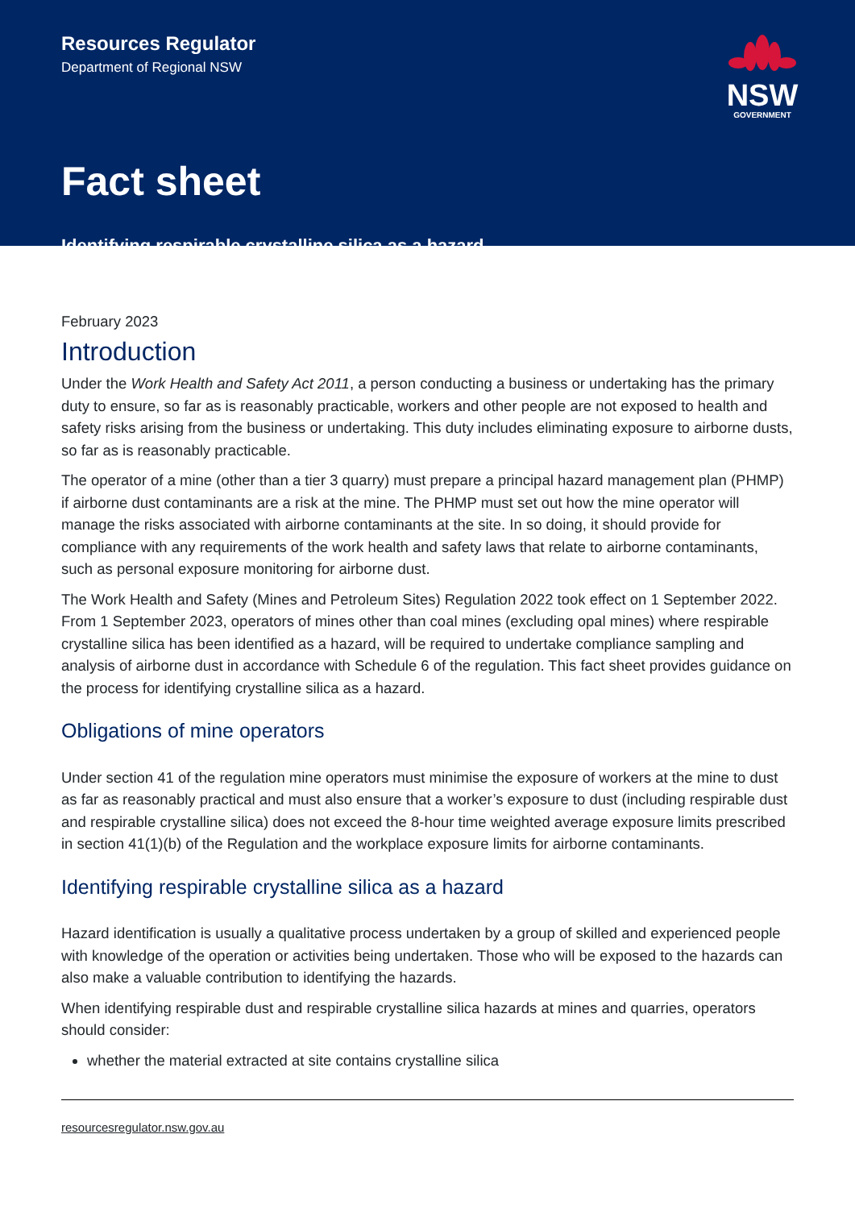Resources Regulator
Department of Regional NSW
NSW
GOVERNMENT
Fact sheet
Identifying respirable crystalline silica as a hazard
February 2023
Introduction
Under the Work Health and Safety Act 2011, a person conducting a business or undertaking has the primary duty to ensure, so far as is reasonably practicable, workers and other people are not exposed to health and safety risks arising from the business or undertaking. This duty includes eliminating exposure to airborne dusts, so far as is reasonably practicable.
The operator of a mine (other than a tier 3 quarry) must prepare a principal hazard management plan (PHMP) if airborne dust contaminants are a risk at the mine. The PHMP must set out how the mine operator will manage the risks associated with airborne contaminants at the site. In so doing, it should provide for compliance with any requirements of the work health and safety laws that relate to airborne contaminants, such as personal exposure monitoring for airborne dust.
The Work Health and Safety (Mines and Petroleum Sites) Regulation 2022 took effect on 1 September 2022. From 1 September 2023, operators of mines other than coal mines (excluding opal mines) where respirable crystalline silica has been identified as a hazard, will be required to undertake compliance sampling and analysis of airborne dust in accordance with Schedule 6 of the regulation. This fact sheet provides guidance on the process for identifying crystalline silica as a hazard.
Obligations of mine operators
Under section 41 of the regulation mine operators must minimise the exposure of workers at the mine to dust as far as reasonably practical and must also ensure that a worker’s exposure to dust (including respirable dust and respirable crystalline silica) does not exceed the 8-hour time weighted average exposure limits prescribed in section 41(1)(b) of the Regulation and the workplace exposure limits for airborne contaminants.
Identifying respirable crystalline silica as a hazard
Hazard identification is usually a qualitative process undertaken by a group of skilled and experienced people with knowledge of the operation or activities being undertaken. Those who will be exposed to the hazards can also make a valuable contribution to identifying the hazards.
When identifying respirable dust and respirable crystalline silica hazards at mines and quarries, operators should consider:
whether the material extracted at site contains crystalline silica
resourcesregulator.nsw.gov.au